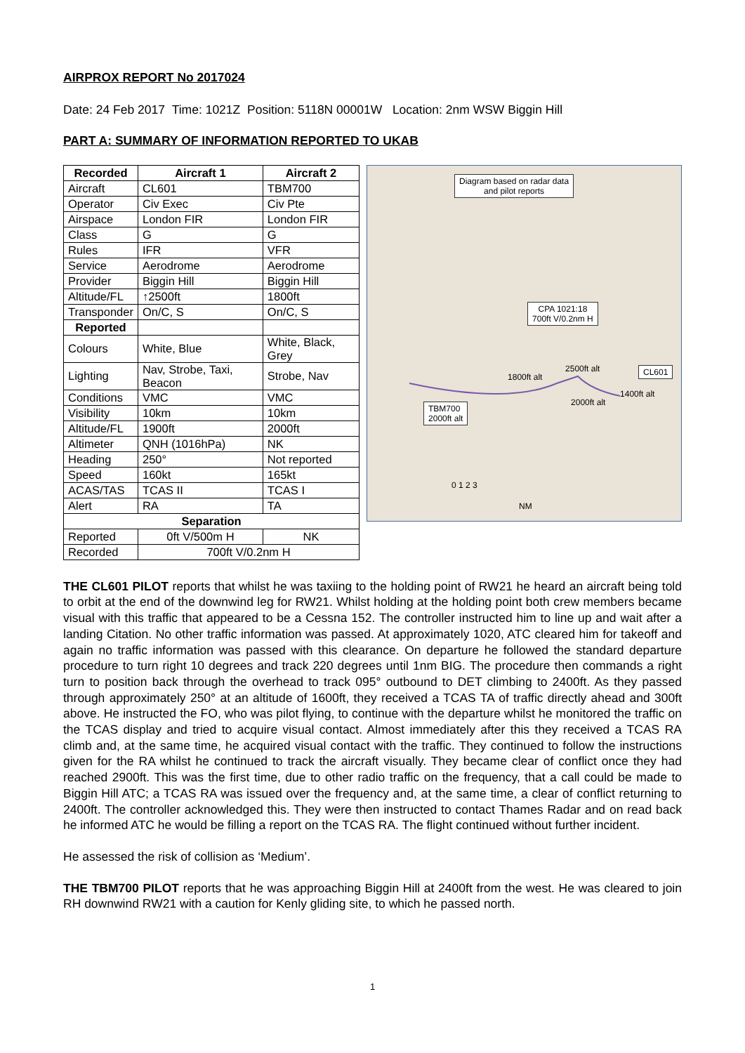AIRPROX REPORT No 2017024
Date: 24 Feb 2017 Time: 1021Z Position: 5118N 00001W Location: 2nm WSW Biggin Hill
PART A: SUMMARY OF INFORMATION REPORTED TO UKAB
| Recorded | Aircraft 1 | Aircraft 2 |
| --- | --- | --- |
| Aircraft | CL601 | TBM700 |
| Operator | Civ Exec | Civ Pte |
| Airspace | London FIR | London FIR |
| Class | G | G |
| Rules | IFR | VFR |
| Service | Aerodrome | Aerodrome |
| Provider | Biggin Hill | Biggin Hill |
| Altitude/FL | ↑2500ft | 1800ft |
| Transponder | On/C, S | On/C, S |
| Reported | | |
| Colours | White, Blue | White, Black, Grey |
| Lighting | Nav, Strobe, Taxi, Beacon | Strobe, Nav |
| Conditions | VMC | VMC |
| Visibility | 10km | 10km |
| Altitude/FL | 1900ft | 2000ft |
| Altimeter | QNH (1016hPa) | NK |
| Heading | 250° | Not reported |
| Speed | 160kt | 165kt |
| ACAS/TAS | TCAS II | TCAS I |
| Alert | RA | TA |
| Separation | | |
| Reported | 0ft V/500m H | NK |
| Recorded | 700ft V/0.2nm H | |
Diagram based on radar data
and pilot reports
CPA 1021:18
700ft V/0.2nm H
CL601
TBM700
2000ft alt
2500ft alt
1800ft alt
2000ft alt
1400ft alt
0 1 2 3
NM
THE CL601 PILOT reports that whilst he was taxiing to the holding point of RW21 he heard an aircraft being told to orbit at the end of the downwind leg for RW21. Whilst holding at the holding point both crew members became visual with this traffic that appeared to be a Cessna 152. The controller instructed him to line up and wait after a landing Citation. No other traffic information was passed. At approximately 1020, ATC cleared him for takeoff and again no traffic information was passed with this clearance. On departure he followed the standard departure procedure to turn right 10 degrees and track 220 degrees until 1nm BIG. The procedure then commands a right turn to position back through the overhead to track 095° outbound to DET climbing to 2400ft. As they passed through approximately 250° at an altitude of 1600ft, they received a TCAS TA of traffic directly ahead and 300ft above. He instructed the FO, who was pilot flying, to continue with the departure whilst he monitored the traffic on the TCAS display and tried to acquire visual contact. Almost immediately after this they received a TCAS RA climb and, at the same time, he acquired visual contact with the traffic. They continued to follow the instructions given for the RA whilst he continued to track the aircraft visually. They became clear of conflict once they had reached 2900ft. This was the first time, due to other radio traffic on the frequency, that a call could be made to Biggin Hill ATC; a TCAS RA was issued over the frequency and, at the same time, a clear of conflict returning to 2400ft. The controller acknowledged this. They were then instructed to contact Thames Radar and on read back he informed ATC he would be filling a report on the TCAS RA. The flight continued without further incident.
He assessed the risk of collision as ‘Medium’.
THE TBM700 PILOT reports that he was approaching Biggin Hill at 2400ft from the west. He was cleared to join RH downwind RW21 with a caution for Kenly gliding site, to which he passed north.
1